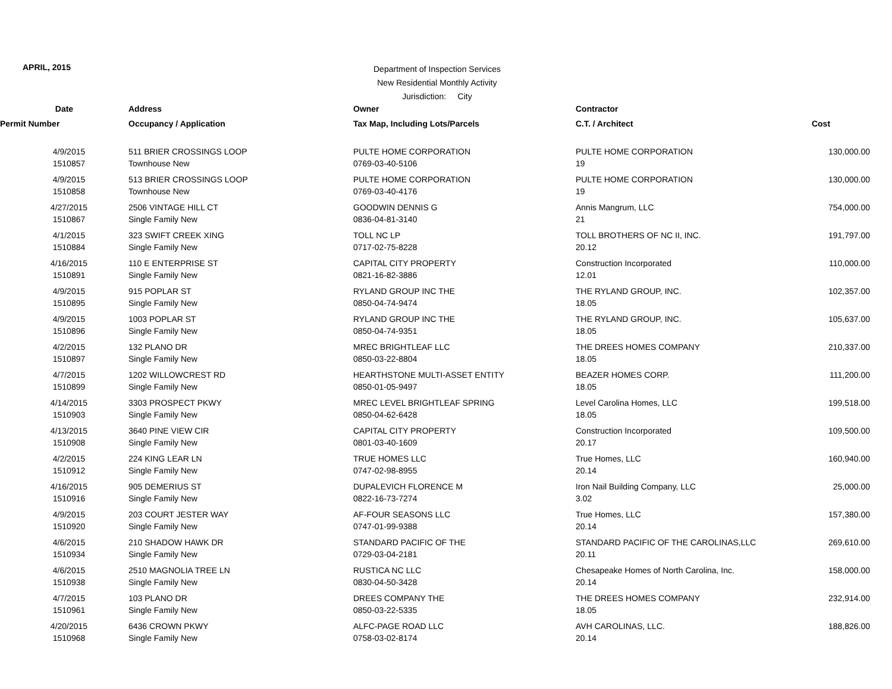APRIL, 2015
Department of Inspection Services
New Residential Monthly Activity
Jurisdiction: City
| Date | Address | Owner | Contractor | |
| --- | --- | --- | --- | --- |
| Permit Number | Occupancy / Application | Tax Map, Including Lots/Parcels | C.T. / Architect | Cost |
| 4/9/2015 | 511 BRIER CROSSINGS LOOP | PULTE HOME CORPORATION | PULTE HOME CORPORATION | 130,000.00 |
| 1510857 | Townhouse New | 0769-03-40-5106 | 19 | |
| 4/9/2015 | 513 BRIER CROSSINGS LOOP | PULTE HOME CORPORATION | PULTE HOME CORPORATION | 130,000.00 |
| 1510858 | Townhouse New | 0769-03-40-4176 | 19 | |
| 4/27/2015 | 2506 VINTAGE HILL CT | GOODWIN DENNIS G | Annis Mangrum, LLC | 754,000.00 |
| 1510867 | Single Family New | 0836-04-81-3140 | 21 | |
| 4/1/2015 | 323 SWIFT CREEK XING | TOLL NC LP | TOLL BROTHERS OF NC II, INC. | 191,797.00 |
| 1510884 | Single Family New | 0717-02-75-8228 | 20.12 | |
| 4/16/2015 | 110 E ENTERPRISE ST | CAPITAL CITY PROPERTY | Construction Incorporated | 110,000.00 |
| 1510891 | Single Family New | 0821-16-82-3886 | 12.01 | |
| 4/9/2015 | 915 POPLAR ST | RYLAND GROUP INC THE | THE RYLAND GROUP, INC. | 102,357.00 |
| 1510895 | Single Family New | 0850-04-74-9474 | 18.05 | |
| 4/9/2015 | 1003 POPLAR ST | RYLAND GROUP INC THE | THE RYLAND GROUP, INC. | 105,637.00 |
| 1510896 | Single Family New | 0850-04-74-9351 | 18.05 | |
| 4/2/2015 | 132 PLANO DR | MREC BRIGHTLEAF LLC | THE DREES HOMES COMPANY | 210,337.00 |
| 1510897 | Single Family New | 0850-03-22-8804 | 18.05 | |
| 4/7/2015 | 1202 WILLOWCREST RD | HEARTHSTONE MULTI-ASSET ENTITY | BEAZER HOMES CORP. | 111,200.00 |
| 1510899 | Single Family New | 0850-01-05-9497 | 18.05 | |
| 4/14/2015 | 3303 PROSPECT PKWY | MREC LEVEL BRIGHTLEAF SPRING | Level Carolina Homes, LLC | 199,518.00 |
| 1510903 | Single Family New | 0850-04-62-6428 | 18.05 | |
| 4/13/2015 | 3640 PINE VIEW CIR | CAPITAL CITY PROPERTY | Construction Incorporated | 109,500.00 |
| 1510908 | Single Family New | 0801-03-40-1609 | 20.17 | |
| 4/2/2015 | 224 KING LEAR LN | TRUE HOMES LLC | True Homes, LLC | 160,940.00 |
| 1510912 | Single Family New | 0747-02-98-8955 | 20.14 | |
| 4/16/2015 | 905 DEMERIUS ST | DUPALEVICH FLORENCE M | Iron Nail Building Company, LLC | 25,000.00 |
| 1510916 | Single Family New | 0822-16-73-7274 | 3.02 | |
| 4/9/2015 | 203 COURT JESTER WAY | AF-FOUR SEASONS LLC | True Homes, LLC | 157,380.00 |
| 1510920 | Single Family New | 0747-01-99-9388 | 20.14 | |
| 4/6/2015 | 210 SHADOW HAWK DR | STANDARD PACIFIC OF THE | STANDARD PACIFIC OF THE CAROLINAS,LLC | 269,610.00 |
| 1510934 | Single Family New | 0729-03-04-2181 | 20.11 | |
| 4/6/2015 | 2510 MAGNOLIA TREE LN | RUSTICA NC LLC | Chesapeake Homes of North Carolina, Inc. | 158,000.00 |
| 1510938 | Single Family New | 0830-04-50-3428 | 20.14 | |
| 4/7/2015 | 103 PLANO DR | DREES COMPANY THE | THE DREES HOMES COMPANY | 232,914.00 |
| 1510961 | Single Family New | 0850-03-22-5335 | 18.05 | |
| 4/20/2015 | 6436 CROWN PKWY | ALFC-PAGE ROAD LLC | AVH CAROLINAS, LLC. | 188,826.00 |
| 1510968 | Single Family New | 0758-03-02-8174 | 20.14 | |